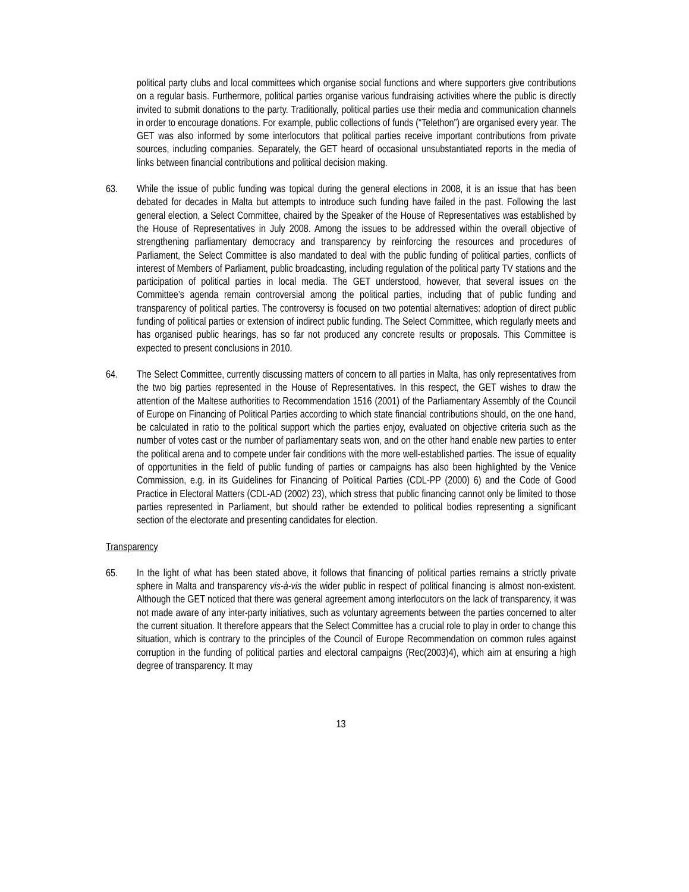political party clubs and local committees which organise social functions and where supporters give contributions on a regular basis. Furthermore, political parties organise various fundraising activities where the public is directly invited to submit donations to the party. Traditionally, political parties use their media and communication channels in order to encourage donations. For example, public collections of funds (“Telethon”) are organised every year. The GET was also informed by some interlocutors that political parties receive important contributions from private sources, including companies. Separately, the GET heard of occasional unsubstantiated reports in the media of links between financial contributions and political decision making.
63. While the issue of public funding was topical during the general elections in 2008, it is an issue that has been debated for decades in Malta but attempts to introduce such funding have failed in the past. Following the last general election, a Select Committee, chaired by the Speaker of the House of Representatives was established by the House of Representatives in July 2008. Among the issues to be addressed within the overall objective of strengthening parliamentary democracy and transparency by reinforcing the resources and procedures of Parliament, the Select Committee is also mandated to deal with the public funding of political parties, conflicts of interest of Members of Parliament, public broadcasting, including regulation of the political party TV stations and the participation of political parties in local media. The GET understood, however, that several issues on the Committee’s agenda remain controversial among the political parties, including that of public funding and transparency of political parties. The controversy is focused on two potential alternatives: adoption of direct public funding of political parties or extension of indirect public funding. The Select Committee, which regularly meets and has organised public hearings, has so far not produced any concrete results or proposals. This Committee is expected to present conclusions in 2010.
64. The Select Committee, currently discussing matters of concern to all parties in Malta, has only representatives from the two big parties represented in the House of Representatives. In this respect, the GET wishes to draw the attention of the Maltese authorities to Recommendation 1516 (2001) of the Parliamentary Assembly of the Council of Europe on Financing of Political Parties according to which state financial contributions should, on the one hand, be calculated in ratio to the political support which the parties enjoy, evaluated on objective criteria such as the number of votes cast or the number of parliamentary seats won, and on the other hand enable new parties to enter the political arena and to compete under fair conditions with the more well-established parties. The issue of equality of opportunities in the field of public funding of parties or campaigns has also been highlighted by the Venice Commission, e.g. in its Guidelines for Financing of Political Parties (CDL-PP (2000) 6) and the Code of Good Practice in Electoral Matters (CDL-AD (2002) 23), which stress that public financing cannot only be limited to those parties represented in Parliament, but should rather be extended to political bodies representing a significant section of the electorate and presenting candidates for election.
Transparency
65. In the light of what has been stated above, it follows that financing of political parties remains a strictly private sphere in Malta and transparency vis-à-vis the wider public in respect of political financing is almost non-existent. Although the GET noticed that there was general agreement among interlocutors on the lack of transparency, it was not made aware of any inter-party initiatives, such as voluntary agreements between the parties concerned to alter the current situation. It therefore appears that the Select Committee has a crucial role to play in order to change this situation, which is contrary to the principles of the Council of Europe Recommendation on common rules against corruption in the funding of political parties and electoral campaigns (Rec(2003)4), which aim at ensuring a high degree of transparency. It may
13